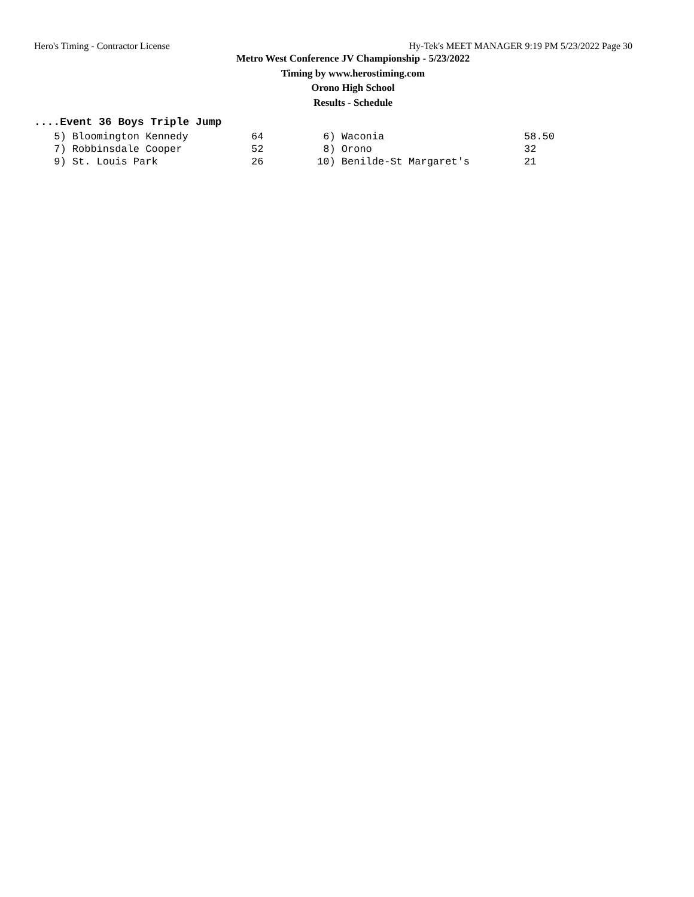Hero's Timing - Contractor License Hy-Tek's MEET MANAGER 9:19 PM 5/23/2022 Page 30
Metro West Conference JV Championship - 5/23/2022
Timing by www.herostiming.com
Orono High School
Results - Schedule
....Event 36 Boys Triple Jump
| 5) Bloomington Kennedy | 64 | 6) Waconia | 58.50 |
| 7) Robbinsdale Cooper | 52 | 8) Orono | 32 |
| 9) St. Louis Park | 26 | 10) Benilde-St Margaret's | 21 |